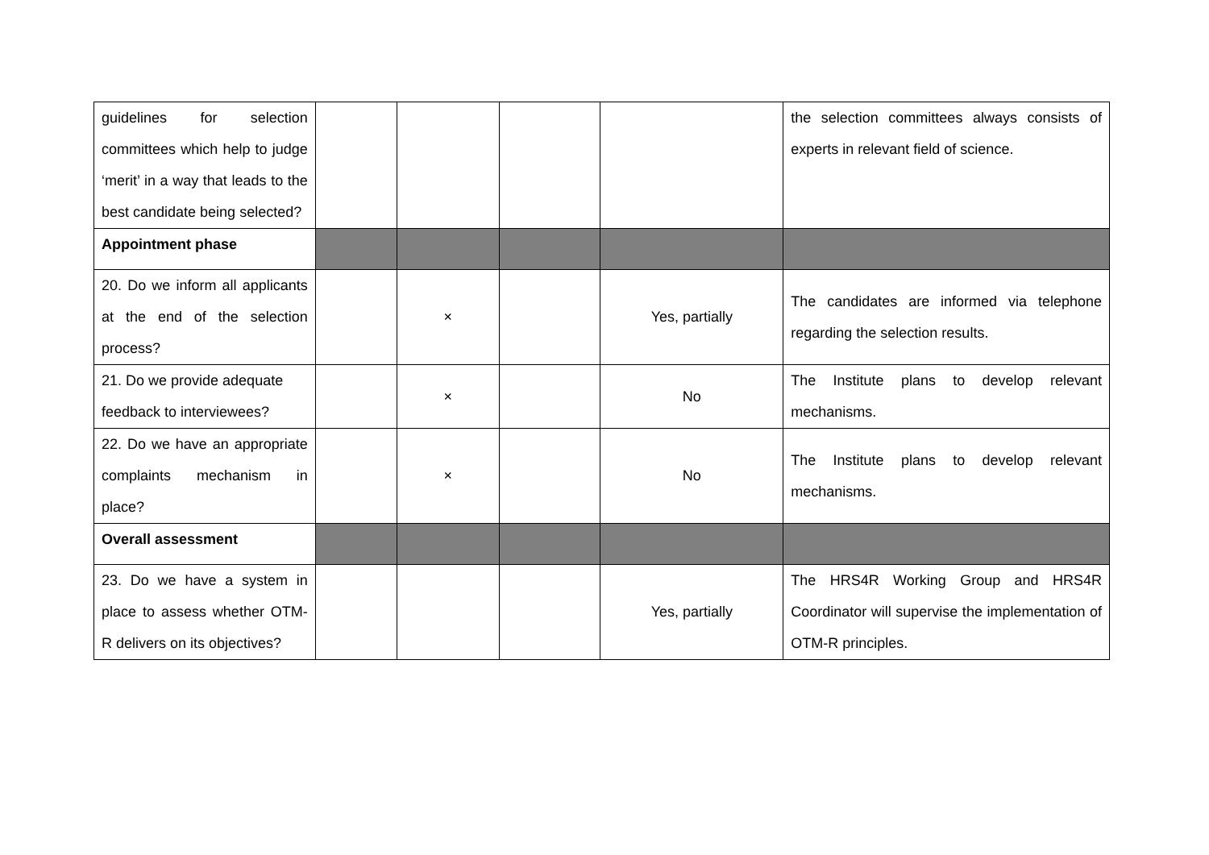| guidelines for selection committees which help to judge ‘merit’ in a way that leads to the best candidate being selected? | | | | | the selection committees always consists of experts in relevant field of science. |
| Appointment phase | | | | | |
| 20. Do we inform all applicants at the end of the selection process? | | × | | Yes, partially | The candidates are informed via telephone regarding the selection results. |
| 21. Do we provide adequate feedback to interviewees? | | × | | No | The Institute plans to develop relevant mechanisms. |
| 22. Do we have an appropriate complaints mechanism in place? | | × | | No | The Institute plans to develop relevant mechanisms. |
| Overall assessment | | | | | |
| 23. Do we have a system in place to assess whether OTM-R delivers on its objectives? | | | | Yes, partially | The HRS4R Working Group and HRS4R Coordinator will supervise the implementation of OTM-R principles. |